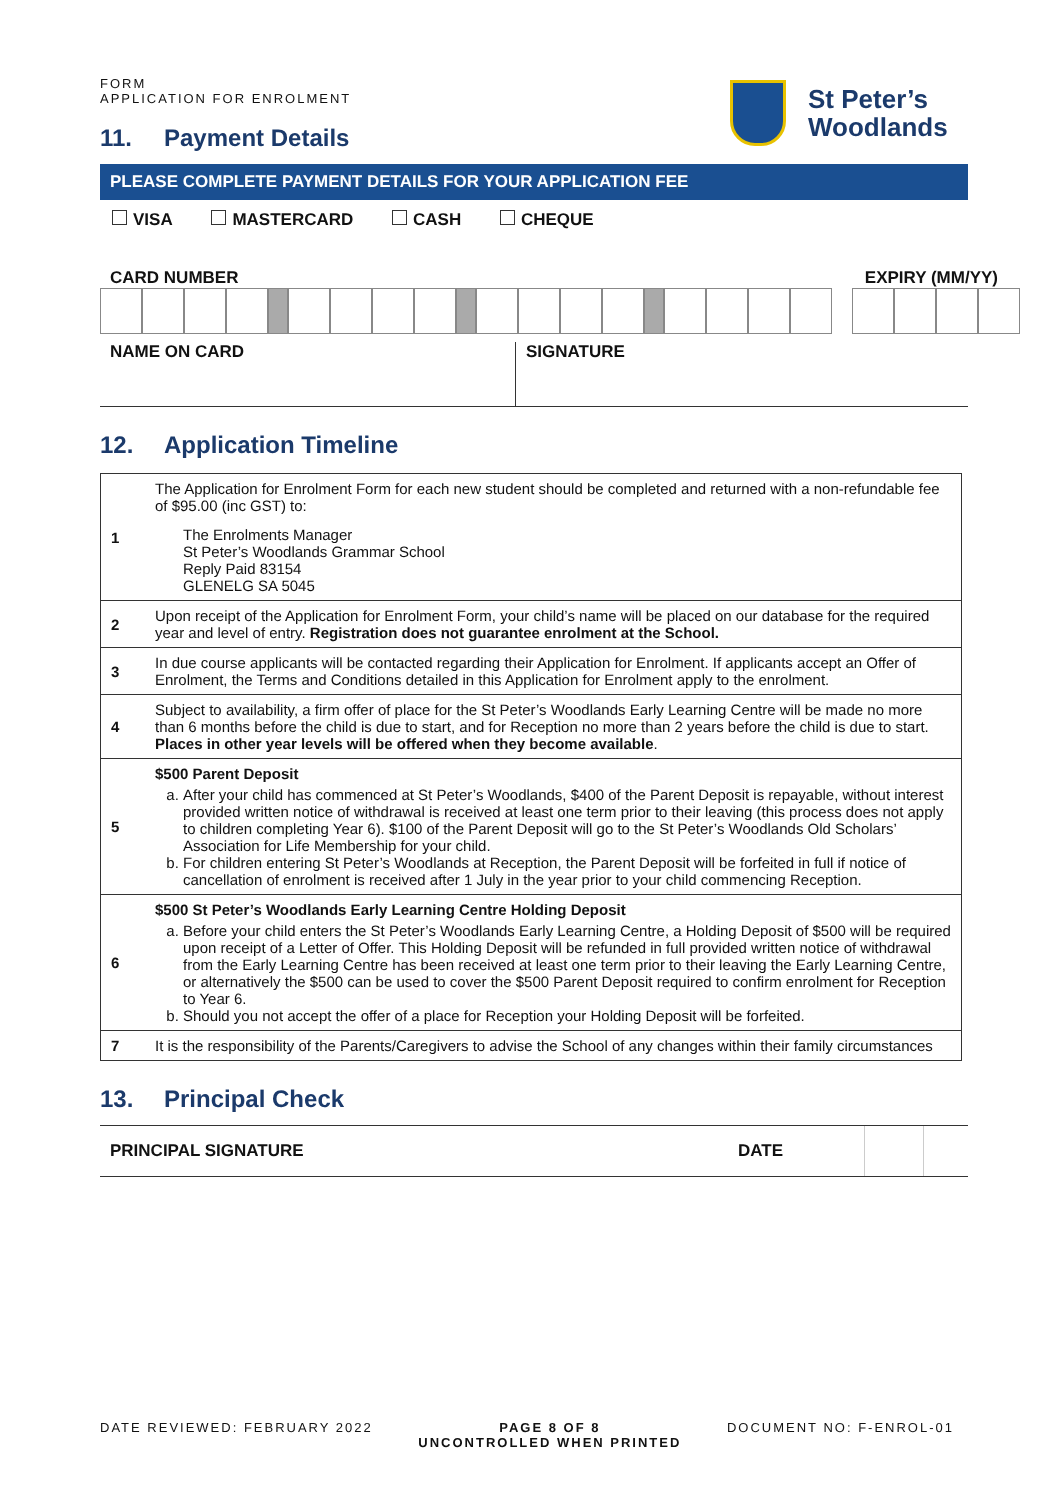St Peter’s
Woodlands
FORM
APPLICATION FOR ENROLMENT
11. Payment Details
PLEASE COMPLETE PAYMENT DETAILS FOR YOUR APPLICATION FEE
VISA MASTERCARD CASH CHEQUE
CARD NUMBER EXPIRY (MM/YY)
NAME ON CARD SIGNATURE
12. Application Timeline
| 1 | The Application for Enrolment Form for each new student should be completed and returned with a non-refundable fee of $95.00 (inc GST) to: The Enrolments Manager St Peter’s Woodlands Grammar School Reply Paid 83154 GLENELG SA 5045 |
| 2 | Upon receipt of the Application for Enrolment Form, your child’s name will be placed on our database for the required year and level of entry. Registration does not guarantee enrolment at the School. |
| 3 | In due course applicants will be contacted regarding their Application for Enrolment. If applicants accept an Offer of Enrolment, the Terms and Conditions detailed in this Application for Enrolment apply to the enrolment. |
| 4 | Subject to availability, a firm offer of place for the St Peter’s Woodlands Early Learning Centre will be made no more than 6 months before the child is due to start, and for Reception no more than 2 years before the child is due to start. Places in other year levels will be offered when they become available . |
| 5 | $500 Parent Deposit a. After your child has commenced at St Peter’s Woodlands, $400 of the Parent Deposit is repayable, without interest provided written notice of withdrawal is received at least one term prior to their leaving (this process does not apply to children completing Year 6). $100 of the Parent Deposit will go to the St Peter’s Woodlands Old Scholars’ Association for Life Membership for your child. b. For children entering St Peter’s Woodlands at Reception, the Parent Deposit will be forfeited in full if notice of cancellation of enrolment is received after 1 July in the year prior to your child commencing Reception. |
| 6 | $500 St Peter’s Woodlands Early Learning Centre Holding Deposit a. Before your child enters the St Peter’s Woodlands Early Learning Centre, a Holding Deposit of $500 will be required upon receipt of a Letter of Offer. This Holding Deposit will be refunded in full provided written notice of withdrawal from the Early Learning Centre has been received at least one term prior to their leaving the Early Learning Centre, or alternatively the $500 can be used to cover the $500 Parent Deposit required to confirm enrolment for Reception to Year 6. b. Should you not accept the offer of a place for Reception your Holding Deposit will be forfeited. |
| 7 | It is the responsibility of the Parents/Caregivers to advise the School of any changes within their family circumstances |
13. Principal Check
PRINCIPAL SIGNATURE DATE
DATE REVIEWED: FEBRUARY 2022 PAGE 8 OF 8
UNCONTROLLED WHEN PRINTED DOCUMENT NO: F-ENROL-01